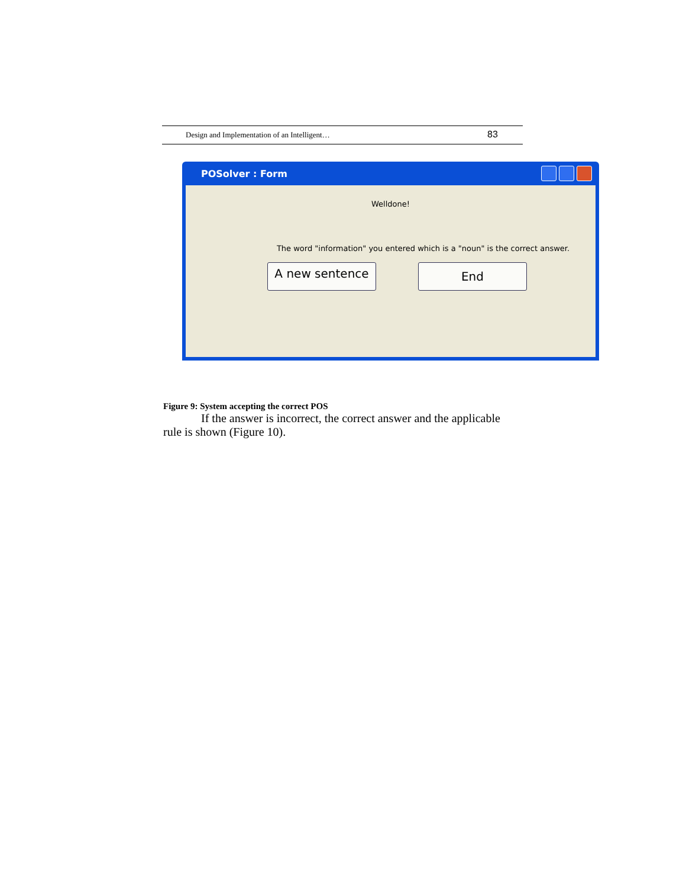Design and Implementation of an Intelligent… 83
POSolver : Form
Welldone!
The word "information" you entered which is a "noun" is the correct answer.
A new sentence End
Figure 9: System accepting the correct POS
If the answer is incorrect, the correct answer and the applicable
rule is shown (Figure 10).